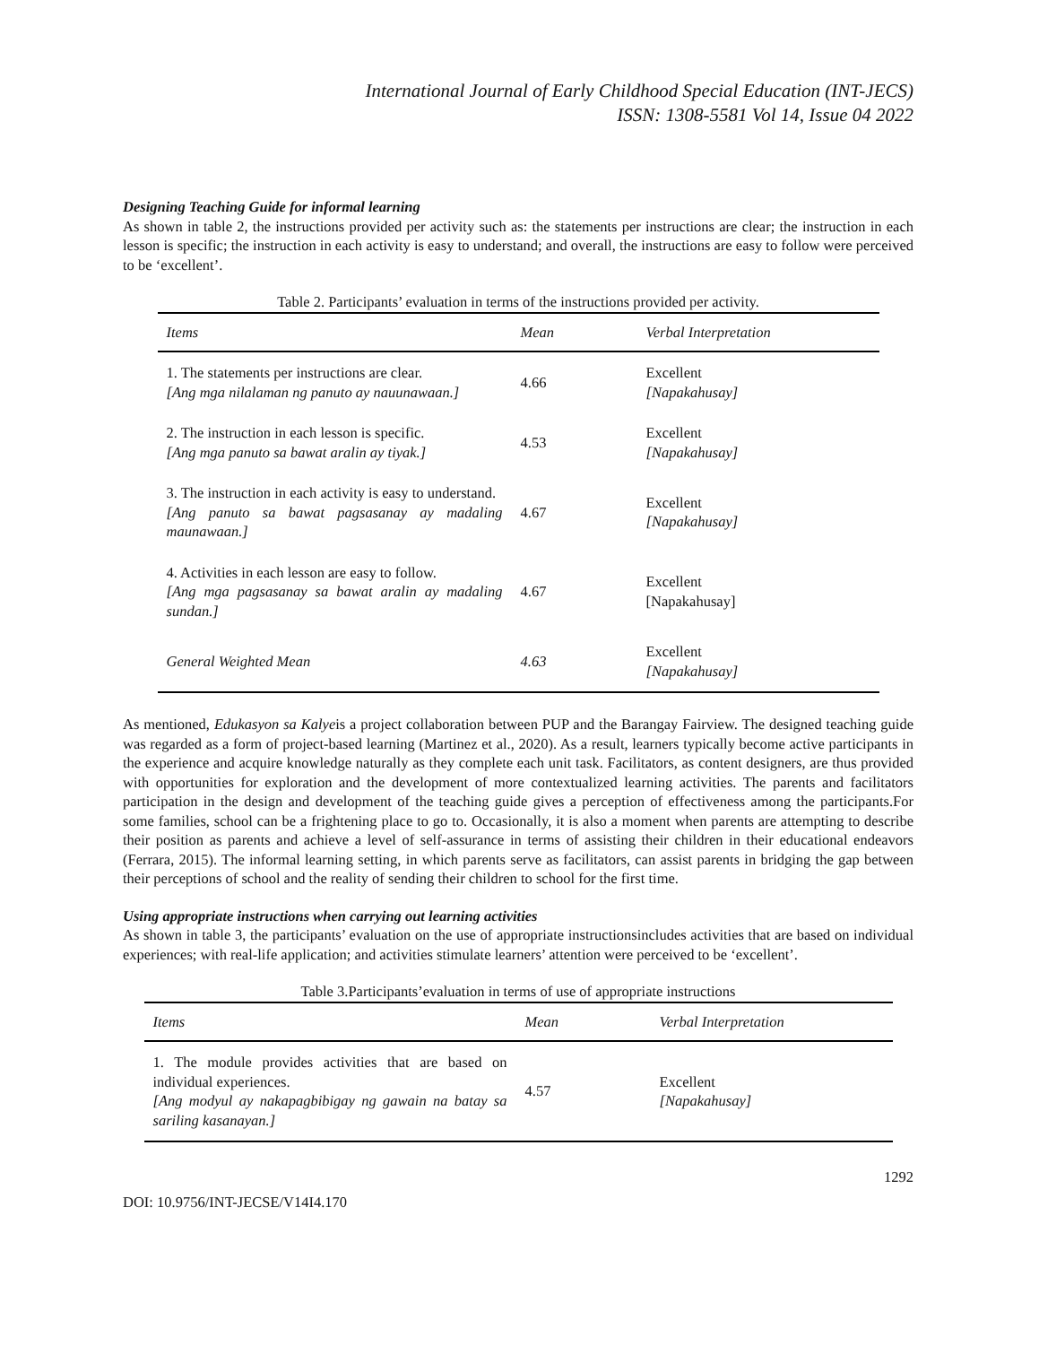International Journal of Early Childhood Special Education (INT-JECS)
ISSN: 1308-5581 Vol 14, Issue 04 2022
Designing Teaching Guide for informal learning
As shown in table 2, the instructions provided per activity such as: the statements per instructions are clear; the instruction in each lesson is specific; the instruction in each activity is easy to understand; and overall, the instructions are easy to follow were perceived to be ‘excellent’.
Table 2. Participants’ evaluation in terms of the instructions provided per activity.
| Items | Mean | Verbal Interpretation |
| --- | --- | --- |
| 1. The statements per instructions are clear. [Ang mga nilalaman ng panuto ay nauunawaan.] | 4.66 | Excellent [Napakahusay] |
| 2. The instruction in each lesson is specific. [Ang mga panuto sa bawat aralin ay tiyak.] | 4.53 | Excellent [Napakahusay] |
| 3. The instruction in each activity is easy to understand. [Ang panuto sa bawat pagsasanay ay madaling maunawaan.] | 4.67 | Excellent [Napakahusay] |
| 4. Activities in each lesson are easy to follow. [Ang mga pagsasanay sa bawat aralin ay madaling sundan.] | 4.67 | Excellent [Napakahusay] |
| General Weighted Mean | 4.63 | Excellent [Napakahusay] |
As mentioned, Edukasyon sa Kalyeis a project collaboration between PUP and the Barangay Fairview. The designed teaching guide was regarded as a form of project-based learning (Martinez et al., 2020). As a result, learners typically become active participants in the experience and acquire knowledge naturally as they complete each unit task. Facilitators, as content designers, are thus provided with opportunities for exploration and the development of more contextualized learning activities. The parents and facilitators participation in the design and development of the teaching guide gives a perception of effectiveness among the participants.For some families, school can be a frightening place to go to. Occasionally, it is also a moment when parents are attempting to describe their position as parents and achieve a level of self-assurance in terms of assisting their children in their educational endeavors (Ferrara, 2015). The informal learning setting, in which parents serve as facilitators, can assist parents in bridging the gap between their perceptions of school and the reality of sending their children to school for the first time.
Using appropriate instructions when carrying out learning activities
As shown in table 3, the participants’ evaluation on the use of appropriate instructionsincludes activities that are based on individual experiences; with real-life application; and activities stimulate learners’ attention were perceived to be ‘excellent’.
Table 3.Participants’evaluation in terms of use of appropriate instructions
| Items | Mean | Verbal Interpretation |
| --- | --- | --- |
| 1. The module provides activities that are based on individual experiences. [Ang modyul ay nakapagbibigay ng gawain na batay sa sariling kasanayan.] | 4.57 | Excellent [Napakahusay] |
1292
DOI: 10.9756/INT-JECSE/V14I4.170